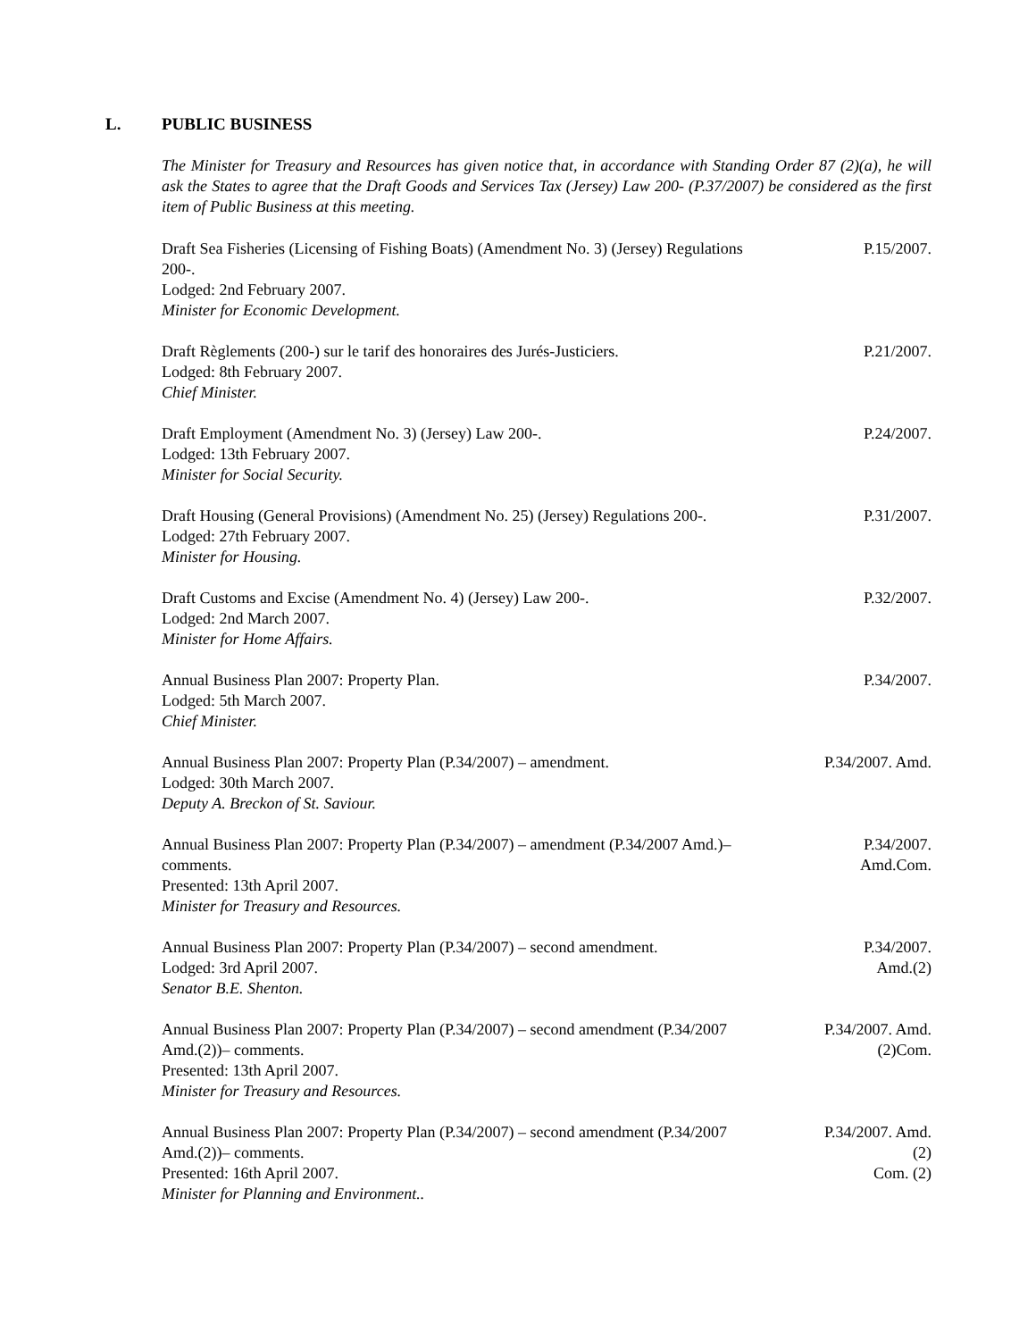L. PUBLIC BUSINESS
The Minister for Treasury and Resources has given notice that, in accordance with Standing Order 87 (2)(a), he will ask the States to agree that the Draft Goods and Services Tax (Jersey) Law 200- (P.37/2007) be considered as the first item of Public Business at this meeting.
Draft Sea Fisheries (Licensing of Fishing Boats) (Amendment No. 3) (Jersey) Regulations 200-.
Lodged: 2nd February 2007.
Minister for Economic Development.
P.15/2007.
Draft Règlements (200-) sur le tarif des honoraires des Jurés-Justiciers.
Lodged: 8th February 2007.
Chief Minister.
P.21/2007.
Draft Employment (Amendment No. 3) (Jersey) Law 200-.
Lodged: 13th February 2007.
Minister for Social Security.
P.24/2007.
Draft Housing (General Provisions) (Amendment No. 25) (Jersey) Regulations 200-.
Lodged: 27th February 2007.
Minister for Housing.
P.31/2007.
Draft Customs and Excise (Amendment No. 4) (Jersey) Law 200-.
Lodged: 2nd March 2007.
Minister for Home Affairs.
P.32/2007.
Annual Business Plan 2007: Property Plan.
Lodged: 5th March 2007.
Chief Minister.
P.34/2007.
Annual Business Plan 2007: Property Plan (P.34/2007) – amendment.
Lodged: 30th March 2007.
Deputy A. Breckon of St. Saviour.
P.34/2007. Amd.
Annual Business Plan 2007: Property Plan (P.34/2007) – amendment (P.34/2007 Amd.)– comments.
Presented: 13th April 2007.
Minister for Treasury and Resources.
P.34/2007.
Amd.Com.
Annual Business Plan 2007: Property Plan (P.34/2007) – second amendment.
Lodged: 3rd April 2007.
Senator B.E. Shenton.
P.34/2007.
Amd.(2)
Annual Business Plan 2007: Property Plan (P.34/2007) – second amendment (P.34/2007 Amd.(2))– comments.
Presented: 13th April 2007.
Minister for Treasury and Resources.
P.34/2007. Amd.
(2)Com.
Annual Business Plan 2007: Property Plan (P.34/2007) – second amendment (P.34/2007 Amd.(2))– comments.
Presented: 16th April 2007.
Minister for Planning and Environment..
P.34/2007. Amd.
(2)
Com. (2)